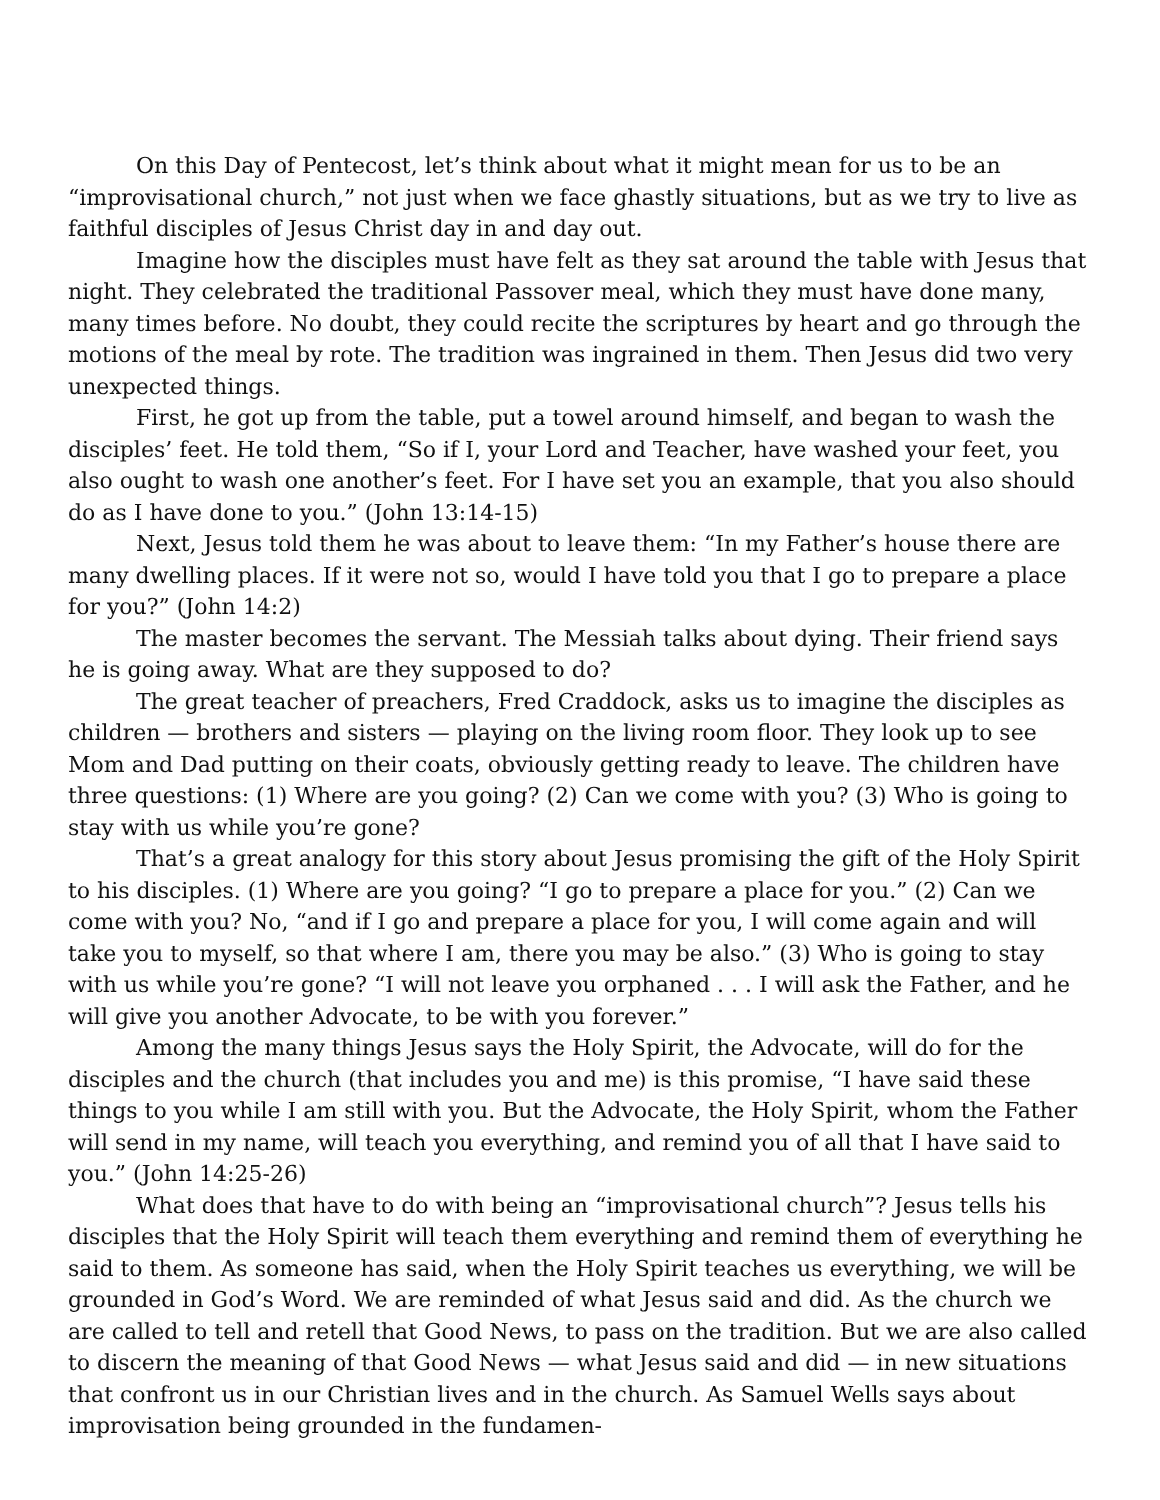On this Day of Pentecost, let’s think about what it might mean for us to be an “improvisational church,” not just when we face ghastly situations, but as we try to live as faithful disciples of Jesus Christ day in and day out.
Imagine how the disciples must have felt as they sat around the table with Jesus that night. They celebrated the traditional Passover meal, which they must have done many, many times before. No doubt, they could recite the scriptures by heart and go through the motions of the meal by rote. The tradition was ingrained in them. Then Jesus did two very unexpected things.
First, he got up from the table, put a towel around himself, and began to wash the disciples’ feet. He told them, “So if I, your Lord and Teacher, have washed your feet, you also ought to wash one another’s feet. For I have set you an example, that you also should do as I have done to you.” (John 13:14-15)
Next, Jesus told them he was about to leave them: “In my Father’s house there are many dwelling places. If it were not so, would I have told you that I go to prepare a place for you?” (John 14:2)
The master becomes the servant. The Messiah talks about dying. Their friend says he is going away. What are they supposed to do?
The great teacher of preachers, Fred Craddock, asks us to imagine the disciples as children — brothers and sisters — playing on the living room floor. They look up to see Mom and Dad putting on their coats, obviously getting ready to leave. The children have three questions: (1) Where are you going? (2) Can we come with you? (3) Who is going to stay with us while you’re gone?
That’s a great analogy for this story about Jesus promising the gift of the Holy Spirit to his disciples. (1) Where are you going? “I go to prepare a place for you.” (2) Can we come with you? No, “and if I go and prepare a place for you, I will come again and will take you to myself, so that where I am, there you may be also.” (3) Who is going to stay with us while you’re gone? “I will not leave you orphaned . . . I will ask the Father, and he will give you another Advocate, to be with you forever.”
Among the many things Jesus says the Holy Spirit, the Advocate, will do for the disciples and the church (that includes you and me) is this promise, “I have said these things to you while I am still with you. But the Advocate, the Holy Spirit, whom the Father will send in my name, will teach you everything, and remind you of all that I have said to you.” (John 14:25-26)
What does that have to do with being an “improvisational church”? Jesus tells his disciples that the Holy Spirit will teach them everything and remind them of everything he said to them. As someone has said, when the Holy Spirit teaches us everything, we will be grounded in God’s Word. We are reminded of what Jesus said and did. As the church we are called to tell and retell that Good News, to pass on the tradition. But we are also called to discern the meaning of that Good News — what Jesus said and did — in new situations that confront us in our Christian lives and in the church. As Samuel Wells says about improvisation being grounded in the fundamen-